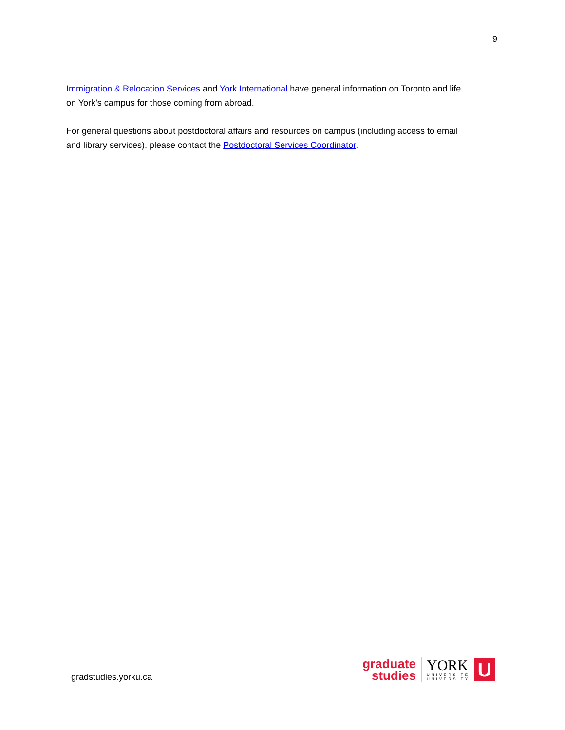9
Immigration & Relocation Services and York International have general information on Toronto and life on York’s campus for those coming from abroad.
For general questions about postdoctoral affairs and resources on campus (including access to email and library services), please contact the Postdoctoral Services Coordinator.
gradstudies.yorku.ca
graduate
studies
YORK
UNIVERSITÉ
UNIVERSITY
U